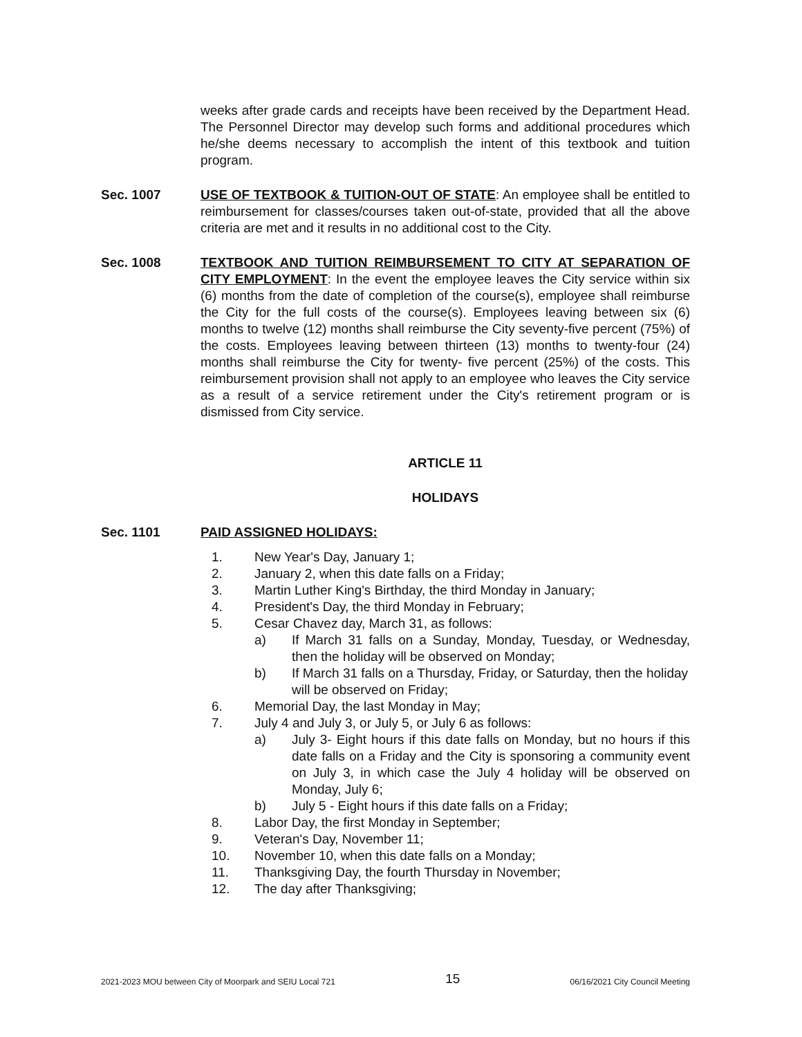weeks after grade cards and receipts have been received by the Department Head. The Personnel Director may develop such forms and additional procedures which he/she deems necessary to accomplish the intent of this textbook and tuition program.
Sec. 1007 USE OF TEXTBOOK & TUITION-OUT OF STATE: An employee shall be entitled to reimbursement for classes/courses taken out-of-state, provided that all the above criteria are met and it results in no additional cost to the City.
Sec. 1008 TEXTBOOK AND TUITION REIMBURSEMENT TO CITY AT SEPARATION OF CITY EMPLOYMENT: In the event the employee leaves the City service within six (6) months from the date of completion of the course(s), employee shall reimburse the City for the full costs of the course(s). Employees leaving between six (6) months to twelve (12) months shall reimburse the City seventy-five percent (75%) of the costs. Employees leaving between thirteen (13) months to twenty-four (24) months shall reimburse the City for twenty- five percent (25%) of the costs. This reimbursement provision shall not apply to an employee who leaves the City service as a result of a service retirement under the City's retirement program or is dismissed from City service.
ARTICLE 11
HOLIDAYS
Sec. 1101 PAID ASSIGNED HOLIDAYS:
1. New Year's Day, January 1;
2. January 2, when this date falls on a Friday;
3. Martin Luther King's Birthday, the third Monday in January;
4. President's Day, the third Monday in February;
5. Cesar Chavez day, March 31, as follows:
a) If March 31 falls on a Sunday, Monday, Tuesday, or Wednesday, then the holiday will be observed on Monday;
b) If March 31 falls on a Thursday, Friday, or Saturday, then the holiday will be observed on Friday;
6. Memorial Day, the last Monday in May;
7. July 4 and July 3, or July 5, or July 6 as follows:
a) July 3- Eight hours if this date falls on Monday, but no hours if this date falls on a Friday and the City is sponsoring a community event on July 3, in which case the July 4 holiday will be observed on Monday, July 6;
b) July 5 - Eight hours if this date falls on a Friday;
8. Labor Day, the first Monday in September;
9. Veteran's Day, November 11;
10. November 10, when this date falls on a Monday;
11. Thanksgiving Day, the fourth Thursday in November;
12. The day after Thanksgiving;
2021-2023 MOU between City of Moorpark and SEIU Local 721 15 06/16/2021 City Council Meeting